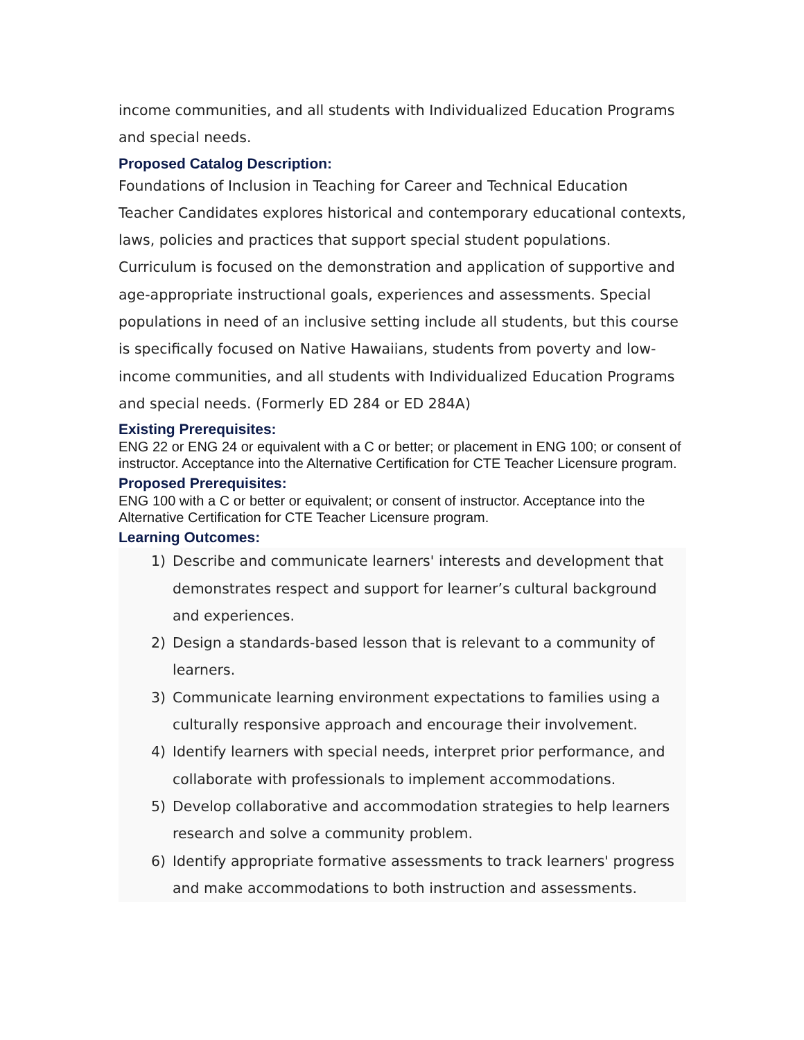income communities, and all students with Individualized Education Programs and special needs.
Proposed Catalog Description:
Foundations of Inclusion in Teaching for Career and Technical Education Teacher Candidates explores historical and contemporary educational contexts, laws, policies and practices that support special student populations. Curriculum is focused on the demonstration and application of supportive and age-appropriate instructional goals, experiences and assessments. Special populations in need of an inclusive setting include all students, but this course is specifically focused on Native Hawaiians, students from poverty and low-income communities, and all students with Individualized Education Programs and special needs. (Formerly ED 284 or ED 284A)
Existing Prerequisites:
ENG 22 or ENG 24 or equivalent with a C or better; or placement in ENG 100; or consent of instructor. Acceptance into the Alternative Certification for CTE Teacher Licensure program.
Proposed Prerequisites:
ENG 100 with a C or better or equivalent; or consent of instructor. Acceptance into the Alternative Certification for CTE Teacher Licensure program.
Learning Outcomes:
1) Describe and communicate learners' interests and development that demonstrates respect and support for learner’s cultural background and experiences.
2) Design a standards-based lesson that is relevant to a community of learners.
3) Communicate learning environment expectations to families using a culturally responsive approach and encourage their involvement.
4) Identify learners with special needs, interpret prior performance, and collaborate with professionals to implement accommodations.
5) Develop collaborative and accommodation strategies to help learners research and solve a community problem.
6) Identify appropriate formative assessments to track learners' progress and make accommodations to both instruction and assessments.